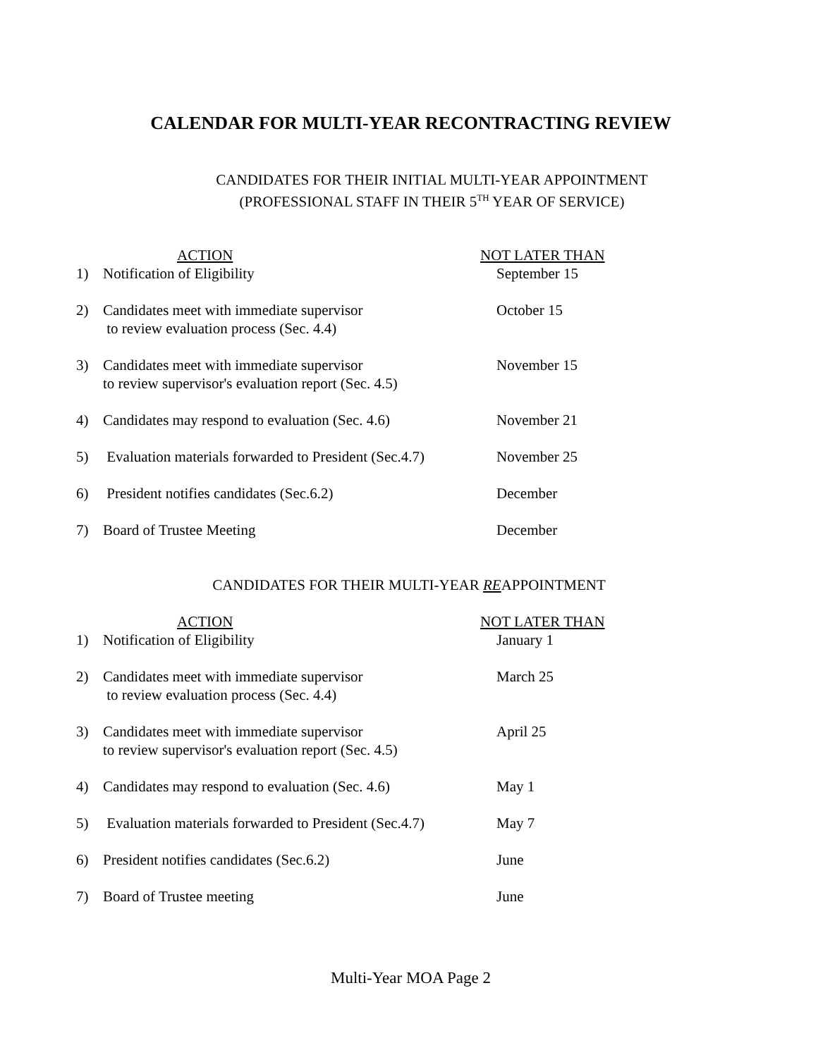CALENDAR FOR MULTI-YEAR RECONTRACTING REVIEW
CANDIDATES FOR THEIR INITIAL MULTI-YEAR APPOINTMENT
(PROFESSIONAL STAFF IN THEIR 5<sup>TH</sup> YEAR OF SERVICE)
| | ACTION | NOT LATER THAN |
| 1) | Notification of Eligibility | September 15 |
| 2) | Candidates meet with immediate supervisor to review evaluation process (Sec. 4.4) | October 15 |
| 3) | Candidates meet with immediate supervisor to review supervisor's evaluation report (Sec. 4.5) | November 15 |
| 4) | Candidates may respond to evaluation (Sec. 4.6) | November 21 |
| 5) | Evaluation materials forwarded to President (Sec.4.7) | November 25 |
| 6) | President notifies candidates (Sec.6.2) | December |
| 7) | Board of Trustee Meeting | December |
CANDIDATES FOR THEIR MULTI-YEAR REAPPOINTMENT
| | ACTION | NOT LATER THAN |
| 1) | Notification of Eligibility | January 1 |
| 2) | Candidates meet with immediate supervisor to review evaluation process (Sec. 4.4) | March 25 |
| 3) | Candidates meet with immediate supervisor to review supervisor's evaluation report (Sec. 4.5) | April 25 |
| 4) | Candidates may respond to evaluation (Sec. 4.6) | May 1 |
| 5) | Evaluation materials forwarded to President (Sec.4.7) | May 7 |
| 6) | President notifies candidates (Sec.6.2) | June |
| 7) | Board of Trustee meeting | June |
Multi-Year MOA Page 2